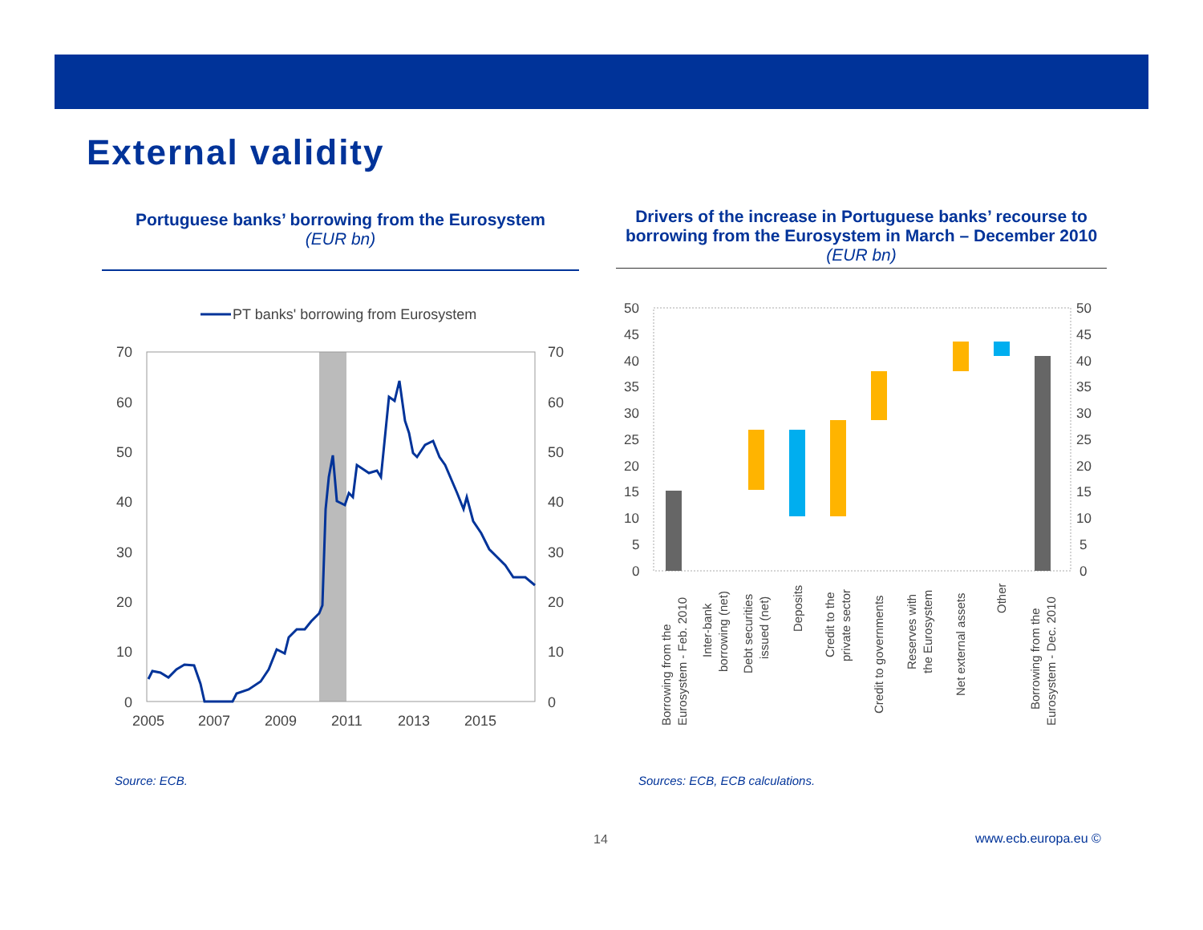External validity
Portuguese banks’ borrowing from the Eurosystem
(EUR bn)
Drivers of the increase in Portuguese banks’ recourse to borrowing from the Eurosystem in March – December 2010 (EUR bn)
PT banks' borrowing from Eurosystem
70
60
50
40
30
20
10
0
70
60
50
40
30
20
10
0
2005
2007
2009
2011
2013
2015
50
45
40
35
30
25
20
15
10
5
0
50
45
40
35
30
25
20
15
10
5
0
Borrowing from the
Eurosystem - Feb. 2010
Inter-bank
borrowing (net)
Debt securities
issued (net)
Deposits
Credit to the
private sector
Credit to governments
Reserves with
the Eurosystem
Net external assets
Other
Borrowing from the
Eurosystem - Dec. 2010
Source: ECB.
Sources: ECB, ECB calculations.
14 www.ecb.europa.eu ©